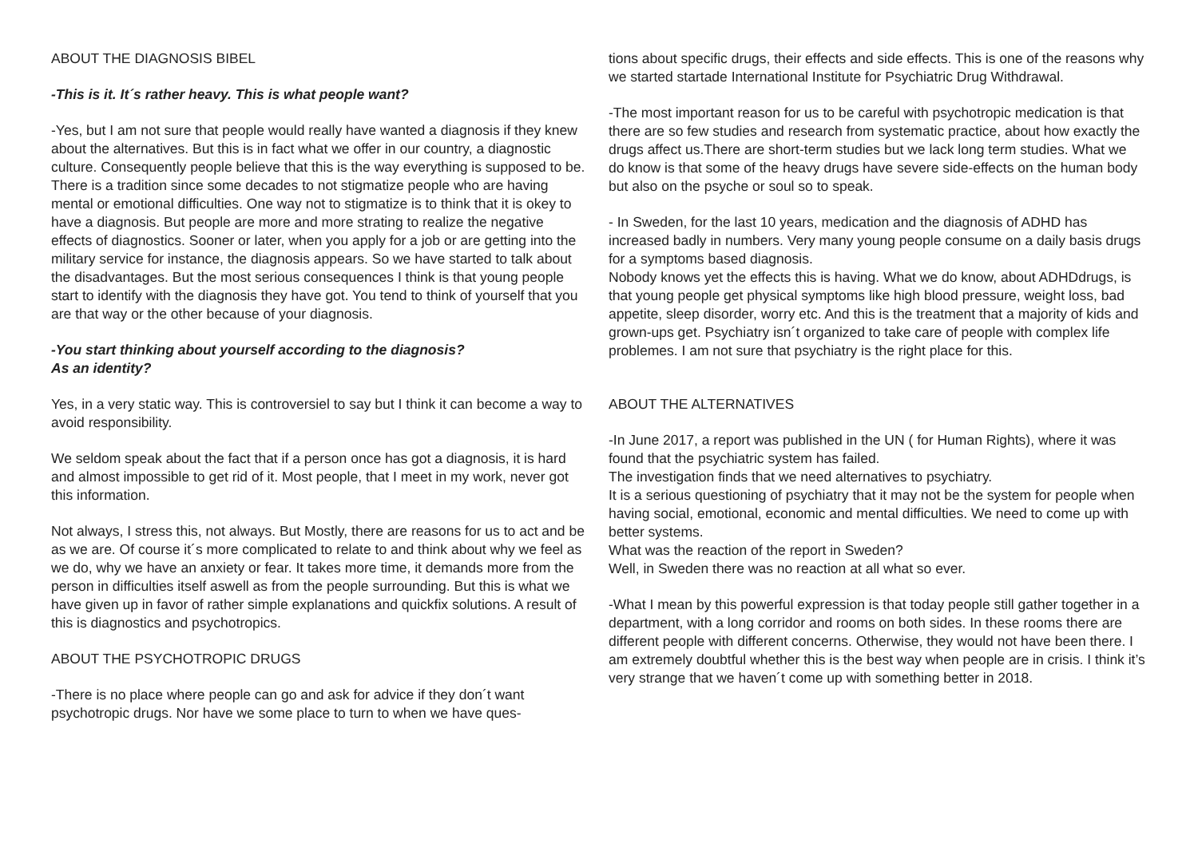ABOUT THE DIAGNOSIS BIBEL
-This is it. It´s rather heavy. This is what people want?
-Yes, but I am not sure that people would really have wanted a diagnosis if they knew about the alternatives. But this is in fact what we offer in our country, a diagnostic culture. Consequently people believe that this is the way everything is supposed to be. There is a tradition since some decades to not stigmatize people who are having mental or emotional difficulties. One way not to stigmatize is to think that it is okey to have a diagnosis. But people are more and more strating to realize the negative effects of diagnostics. Sooner or later, when you apply for a job or are getting into the military service for instance, the diagnosis appears. So we have started to talk about the disadvantages. But the most serious consequences I think is that young people start to identify with the diagnosis they have got. You tend to think of yourself that you are that way or the other because of your diagnosis.
-You start thinking about yourself according to the diagnosis?
As an identity?
Yes, in a very static way. This is controversiel to say but I think it can become a way to avoid responsibility.
We seldom speak about the fact that if a person once has got a diagnosis, it is hard and almost impossible to get rid of it. Most people, that I meet in my work, never got this information.
Not always, I stress this, not always. But Mostly, there are reasons for us to act and be as we are. Of course it´s more complicated to relate to and think about why we feel as we do, why we have an anxiety or fear. It takes more time, it demands more from the person in difficulties itself aswell as from the people surrounding. But this is what we have given up in favor of rather simple explanations and quickfix solutions. A result of this is diagnostics and psychotropics.
ABOUT THE PSYCHOTROPIC DRUGS
-There is no place where people can go and ask for advice if they don´t want psychotropic drugs. Nor have we some place to turn to when we have ques-
tions about specific drugs, their effects and side effects. This is one of the reasons why we started startade International Institute for Psychiatric Drug Withdrawal.
-The most important reason for us to be careful with psychotropic medication is that there are so few studies and research from systematic practice, about how exactly the drugs affect us.There are short-term studies but we lack long term studies. What we do know is that some of the heavy drugs have severe side-effects on the human body but also on the psyche or soul so to speak.
- In Sweden, for the last 10 years, medication and the diagnosis of ADHD has increased badly in numbers. Very many young people consume on a daily basis drugs for a symptoms based diagnosis.
Nobody knows yet the effects this is having. What we do know, about ADHDdrugs, is that young people get physical symptoms like high blood pressure, weight loss, bad appetite, sleep disorder, worry etc. And this is the treatment that a majority of kids and grown-ups get. Psychiatry isn´t organized to take care of people with complex life problemes. I am not sure that psychiatry is the right place for this.
ABOUT THE ALTERNATIVES
-In June 2017, a report was published in the UN ( for Human Rights), where it was found that the psychiatric system has failed.
The investigation finds that we need alternatives to psychiatry.
It is a serious questioning of psychiatry that it may not be the system for people when having social, emotional, economic and mental difficulties. We need to come up with better systems.
What was the reaction of the report in Sweden?
Well, in Sweden there was no reaction at all what so ever.
-What I mean by this powerful expression is that today people still gather together in a department, with a long corridor and rooms on both sides. In these rooms there are different people with different concerns. Otherwise, they would not have been there. I am extremely doubtful whether this is the best way when people are in crisis. I think it’s very strange that we haven´t come up with something better in 2018.